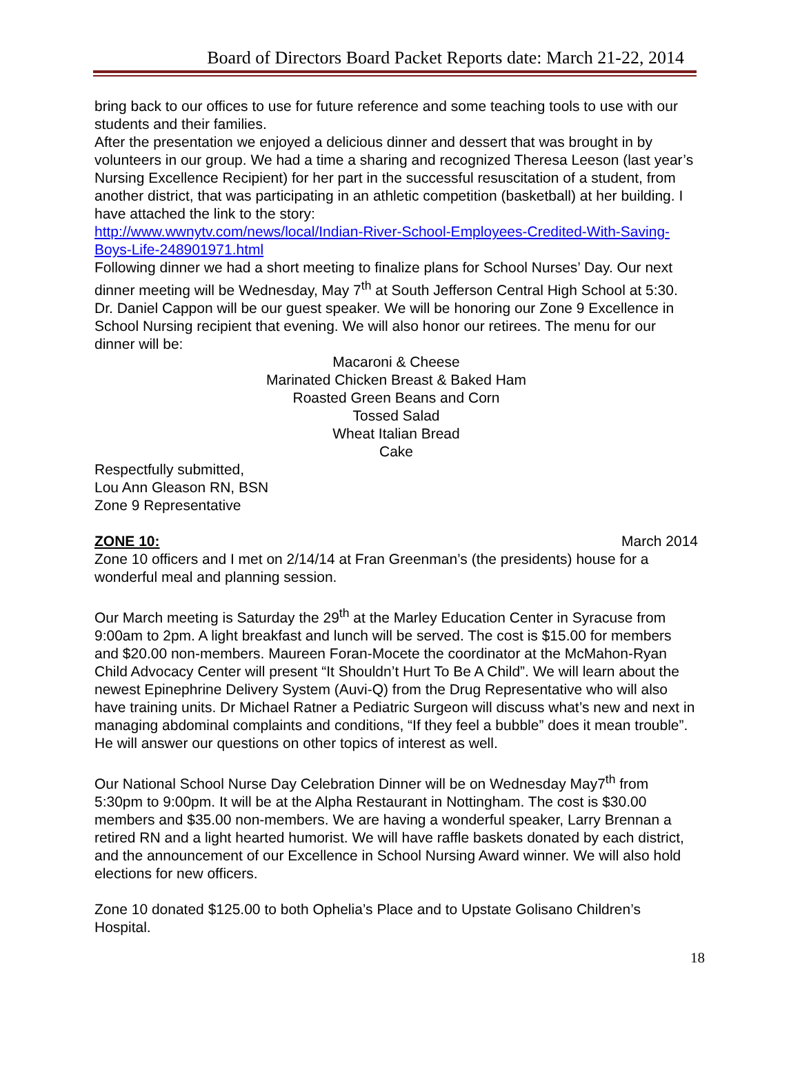Board of Directors Board Packet Reports date: March 21-22, 2014
bring back to our offices to use for future reference and some teaching tools to use with our students and their families.
After the presentation we enjoyed a delicious dinner and dessert that was brought in by volunteers in our group. We had a time a sharing and recognized Theresa Leeson (last year’s Nursing Excellence Recipient) for her part in the successful resuscitation of a student, from another district, that was participating in an athletic competition (basketball) at her building. I have attached the link to the story:
http://www.wwnytv.com/news/local/Indian-River-School-Employees-Credited-With-Saving-Boys-Life-248901971.html
Following dinner we had a short meeting to finalize plans for School Nurses’ Day. Our next dinner meeting will be Wednesday, May 7<sup>th</sup> at South Jefferson Central High School at 5:30. Dr. Daniel Cappon will be our guest speaker. We will be honoring our Zone 9 Excellence in School Nursing recipient that evening. We will also honor our retirees. The menu for our dinner will be:
Macaroni & Cheese
Marinated Chicken Breast & Baked Ham
Roasted Green Beans and Corn
Tossed Salad
Wheat Italian Bread
Cake
Respectfully submitted,
Lou Ann Gleason RN, BSN
Zone 9 Representative
ZONE 10: March 2014
Zone 10 officers and I met on 2/14/14 at Fran Greenman’s (the presidents) house for a wonderful meal and planning session.
Our March meeting is Saturday the 29<sup>th</sup> at the Marley Education Center in Syracuse from 9:00am to 2pm. A light breakfast and lunch will be served. The cost is $15.00 for members and $20.00 non-members. Maureen Foran-Mocete the coordinator at the McMahon-Ryan Child Advocacy Center will present “It Shouldn’t Hurt To Be A Child”. We will learn about the newest Epinephrine Delivery System (Auvi-Q) from the Drug Representative who will also have training units. Dr Michael Ratner a Pediatric Surgeon will discuss what’s new and next in managing abdominal complaints and conditions, “If they feel a bubble” does it mean trouble”. He will answer our questions on other topics of interest as well.
Our National School Nurse Day Celebration Dinner will be on Wednesday May7<sup>th</sup> from 5:30pm to 9:00pm. It will be at the Alpha Restaurant in Nottingham. The cost is $30.00 members and $35.00 non-members. We are having a wonderful speaker, Larry Brennan a retired RN and a light hearted humorist. We will have raffle baskets donated by each district, and the announcement of our Excellence in School Nursing Award winner. We will also hold elections for new officers.
Zone 10 donated $125.00 to both Ophelia’s Place and to Upstate Golisano Children’s Hospital.
18